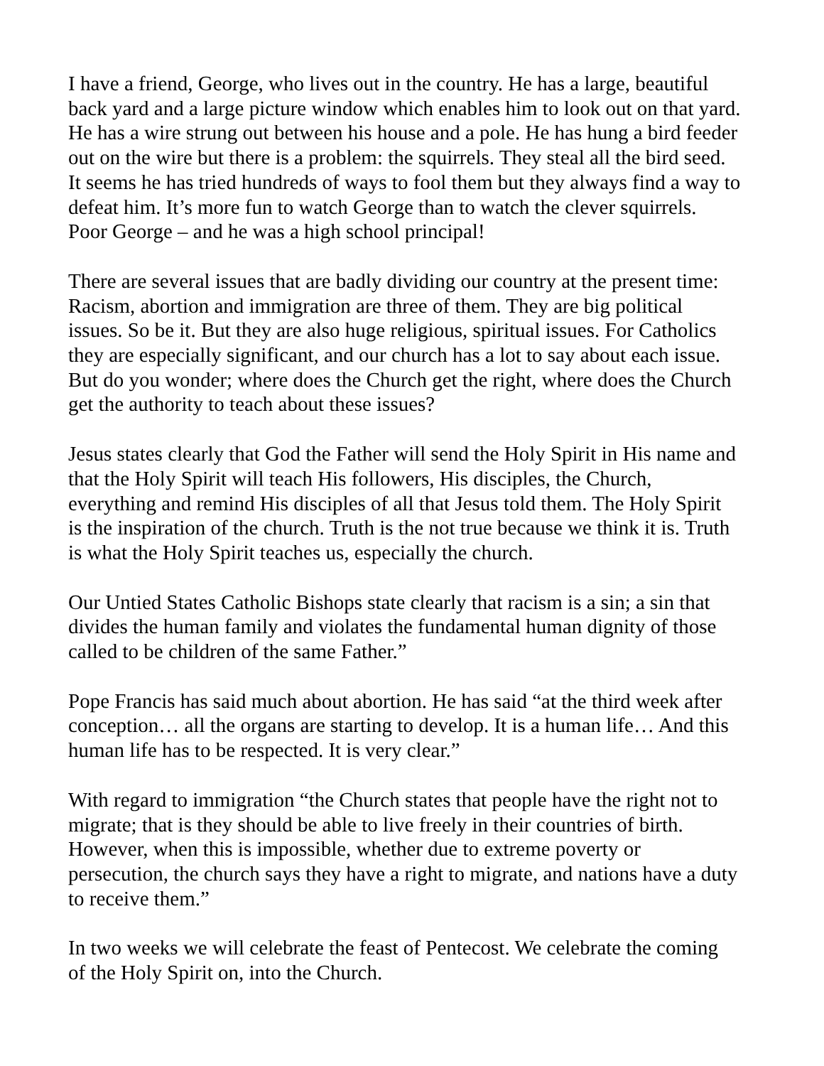I have a friend, George, who lives out in the country. He has a large, beautiful back yard and a large picture window which enables him to look out on that yard. He has a wire strung out between his house and a pole. He has hung a bird feeder out on the wire but there is a problem: the squirrels. They steal all the bird seed. It seems he has tried hundreds of ways to fool them but they always find a way to defeat him. It’s more fun to watch George than to watch the clever squirrels. Poor George – and he was a high school principal!
There are several issues that are badly dividing our country at the present time: Racism, abortion and immigration are three of them. They are big political issues. So be it. But they are also huge religious, spiritual issues. For Catholics they are especially significant, and our church has a lot to say about each issue. But do you wonder; where does the Church get the right, where does the Church get the authority to teach about these issues?
Jesus states clearly that God the Father will send the Holy Spirit in His name and that the Holy Spirit will teach His followers, His disciples, the Church, everything and remind His disciples of all that Jesus told them. The Holy Spirit is the inspiration of the church. Truth is the not true because we think it is. Truth is what the Holy Spirit teaches us, especially the church.
Our Untied States Catholic Bishops state clearly that racism is a sin; a sin that divides the human family and violates the fundamental human dignity of those called to be children of the same Father.”
Pope Francis has said much about abortion. He has said “at the third week after conception… all the organs are starting to develop. It is a human life… And this human life has to be respected. It is very clear.”
With regard to immigration “the Church states that people have the right not to migrate; that is they should be able to live freely in their countries of birth. However, when this is impossible, whether due to extreme poverty or persecution, the church says they have a right to migrate, and nations have a duty to receive them.”
In two weeks we will celebrate the feast of Pentecost. We celebrate the coming of the Holy Spirit on, into the Church.